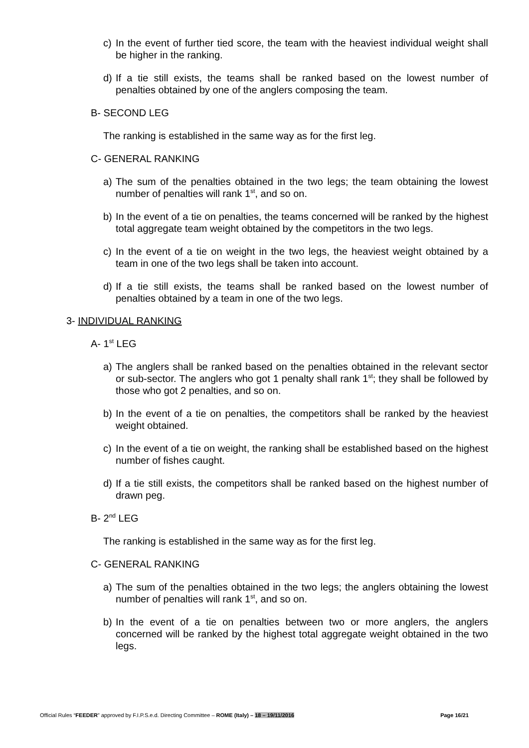c) In the event of further tied score, the team with the heaviest individual weight shall be higher in the ranking.
d) If a tie still exists, the teams shall be ranked based on the lowest number of penalties obtained by one of the anglers composing the team.
B- SECOND LEG
The ranking is established in the same way as for the first leg.
C- GENERAL RANKING
a) The sum of the penalties obtained in the two legs; the team obtaining the lowest number of penalties will rank 1<sup>st</sup>, and so on.
b) In the event of a tie on penalties, the teams concerned will be ranked by the highest total aggregate team weight obtained by the competitors in the two legs.
c) In the event of a tie on weight in the two legs, the heaviest weight obtained by a team in one of the two legs shall be taken into account.
d) If a tie still exists, the teams shall be ranked based on the lowest number of penalties obtained by a team in one of the two legs.
3- INDIVIDUAL RANKING
A- 1<sup>st</sup> LEG
a) The anglers shall be ranked based on the penalties obtained in the relevant sector or sub-sector. The anglers who got 1 penalty shall rank 1<sup>st</sup>; they shall be followed by those who got 2 penalties, and so on.
b) In the event of a tie on penalties, the competitors shall be ranked by the heaviest weight obtained.
c) In the event of a tie on weight, the ranking shall be established based on the highest number of fishes caught.
d) If a tie still exists, the competitors shall be ranked based on the highest number of drawn peg.
B- 2<sup>nd</sup> LEG
The ranking is established in the same way as for the first leg.
C- GENERAL RANKING
a) The sum of the penalties obtained in the two legs; the anglers obtaining the lowest number of penalties will rank 1<sup>st</sup>, and so on.
b) In the event of a tie on penalties between two or more anglers, the anglers concerned will be ranked by the highest total aggregate weight obtained in the two legs.
Official Rules “FEEDER” approved by F.I.P.S.e.d. Directing Committee – ROME (Italy) – 18 – 19/11/2016 Page 16/21